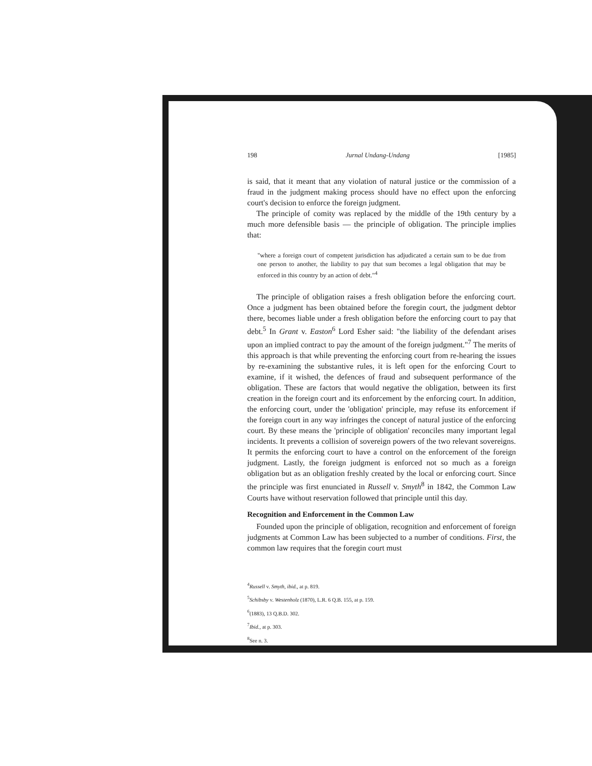198 Jurnal Undang-Undang [1985]
is said, that it meant that any violation of natural justice or the commission of a fraud in the judgment making process should have no effect upon the enforcing court's decision to enforce the foreign judgment.
The principle of comity was replaced by the middle of the 19th century by a much more defensible basis — the principle of obligation. The principle implies that:
"where a foreign court of competent jurisdiction has adjudicated a certain sum to be due from one person to another, the liability to pay that sum becomes a legal obligation that may be enforced in this country by an action of debt."<sup>4</sup>
The principle of obligation raises a fresh obligation before the enforcing court. Once a judgment has been obtained before the foregin court, the judgment debtor there, becomes liable under a fresh obligation before the enforcing court to pay that debt.<sup>5</sup> In Grant v. Easton<sup>6</sup> Lord Esher said: "the liability of the defendant arises upon an implied contract to pay the amount of the foreign judgment."<sup>7</sup> The merits of this approach is that while preventing the enforcing court from re-hearing the issues by re-examining the substantive rules, it is left open for the enforcing Court to examine, if it wished, the defences of fraud and subsequent performance of the obligation. These are factors that would negative the obligation, between its first creation in the foreign court and its enforcement by the enforcing court. In addition, the enforcing court, under the 'obligation' principle, may refuse its enforcement if the foreign court in any way infringes the concept of natural justice of the enforcing court. By these means the 'principle of obligation' reconciles many important legal incidents. It prevents a collision of sovereign powers of the two relevant sovereigns. It permits the enforcing court to have a control on the enforcement of the foreign judgment. Lastly, the foreign judgment is enforced not so much as a foreign obligation but as an obligation freshly created by the local or enforcing court. Since the principle was first enunciated in Russell v. Smyth<sup>8</sup> in 1842, the Common Law Courts have without reservation followed that principle until this day.
Recognition and Enforcement in the Common Law
Founded upon the principle of obligation, recognition and enforcement of foreign judgments at Common Law has been subjected to a number of conditions. First, the common law requires that the foregin court must
<sup>4</sup> Russell v. Smyth, ibid., at p. 819.
<sup>5</sup> Schibsby v. Westenholz (1870), L.R. 6 Q.B. 155, at p. 159.
<sup>6</sup> (1883), 13 Q.B.D. 302.
<sup>7</sup> Ibid., at p. 303.
<sup>8</sup> See n. 3.